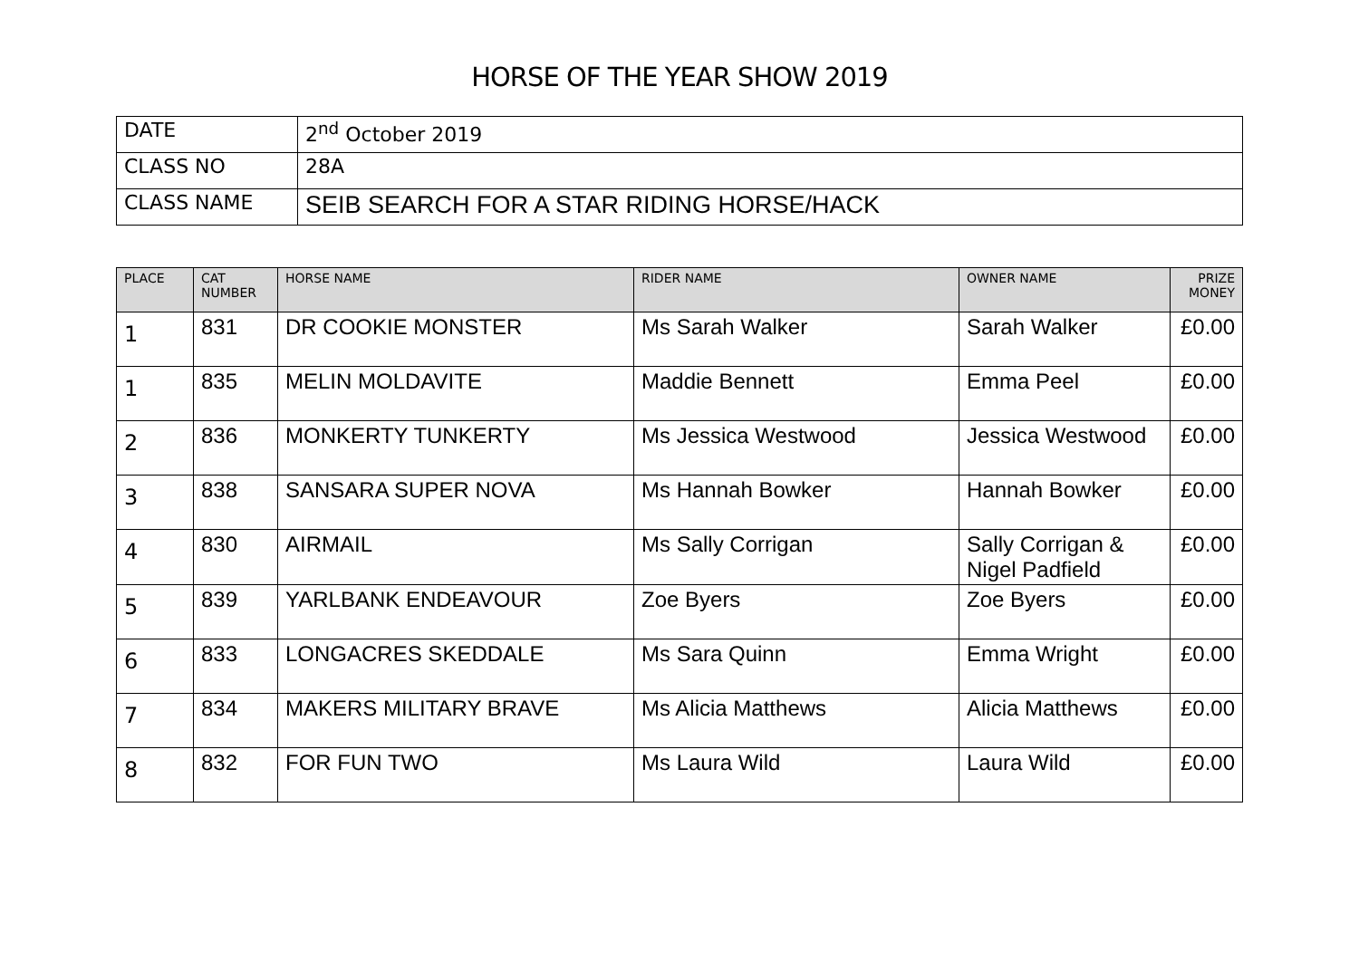HORSE OF THE YEAR SHOW 2019
| DATE | 2<sup>nd</sup> October 2019 |
| CLASS NO | 28A |
| CLASS NAME | SEIB SEARCH FOR A STAR RIDING HORSE/HACK |
| PLACE | CAT NUMBER | HORSE NAME | RIDER NAME | OWNER NAME | PRIZE MONEY |
| --- | --- | --- | --- | --- | --- |
| 1 | 831 | DR COOKIE MONSTER | Ms Sarah Walker | Sarah Walker | £0.00 |
| 1 | 835 | MELIN MOLDAVITE | Maddie Bennett | Emma Peel | £0.00 |
| 2 | 836 | MONKERTY TUNKERTY | Ms Jessica Westwood | Jessica Westwood | £0.00 |
| 3 | 838 | SANSARA SUPER NOVA | Ms Hannah Bowker | Hannah Bowker | £0.00 |
| 4 | 830 | AIRMAIL | Ms Sally Corrigan | Sally Corrigan & Nigel Padfield | £0.00 |
| 5 | 839 | YARLBANK ENDEAVOUR | Zoe Byers | Zoe Byers | £0.00 |
| 6 | 833 | LONGACRES SKEDDALE | Ms Sara Quinn | Emma Wright | £0.00 |
| 7 | 834 | MAKERS MILITARY BRAVE | Ms Alicia Matthews | Alicia Matthews | £0.00 |
| 8 | 832 | FOR FUN TWO | Ms Laura Wild | Laura Wild | £0.00 |